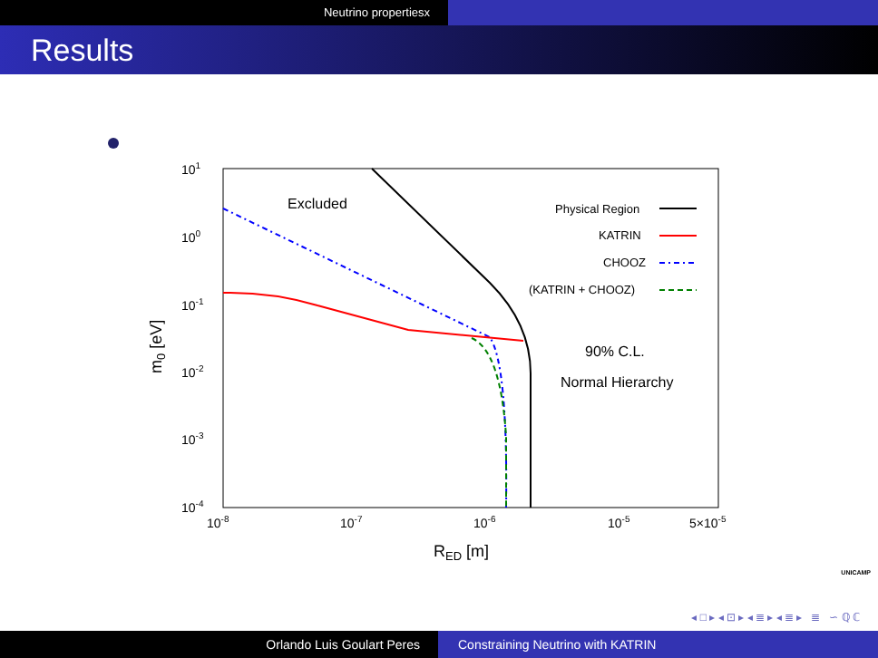Neutrino propertiesx
Results
101
100
10-1
10-2
10-3
10-4
10-8
10-7
10-6
10-5
5×10-5
RED [m]
m0 [eV]
Excluded
Physical Region
KATRIN
CHOOZ
(KATRIN + CHOOZ)
90% C.L.
Normal Hierarchy
UNICAMP
◂ □ ▸ ◂ ⊡ ▸ ◂ ≣ ▸ ◂ ≣ ▸ ≣ ∽ ℚ ℂ
Orlando Luis Goulart Peres Constraining Neutrino with KATRIN